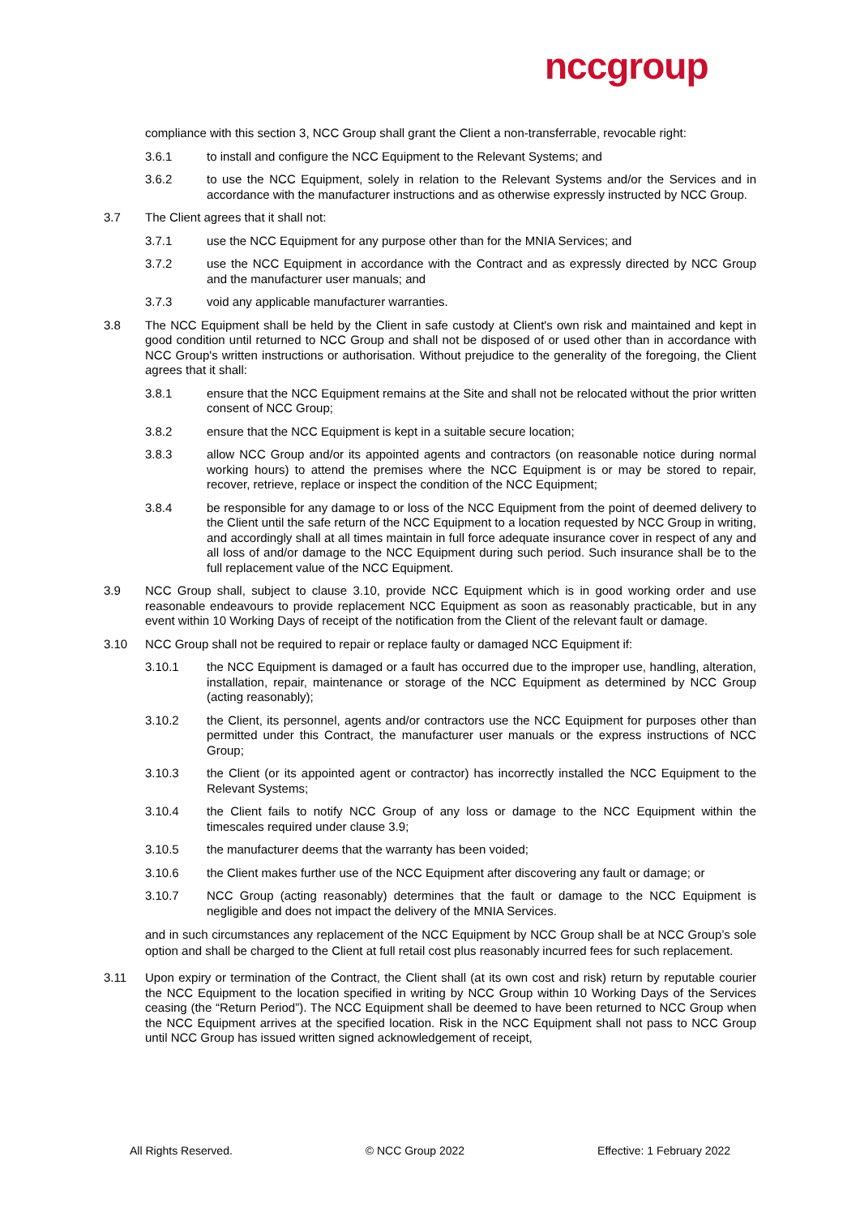nccgroup
compliance with this section 3, NCC Group shall grant the Client a non-transferrable, revocable right:
3.6.1 to install and configure the NCC Equipment to the Relevant Systems; and
3.6.2 to use the NCC Equipment, solely in relation to the Relevant Systems and/or the Services and in accordance with the manufacturer instructions and as otherwise expressly instructed by NCC Group.
3.7 The Client agrees that it shall not:
3.7.1 use the NCC Equipment for any purpose other than for the MNIA Services; and
3.7.2 use the NCC Equipment in accordance with the Contract and as expressly directed by NCC Group and the manufacturer user manuals; and
3.7.3 void any applicable manufacturer warranties.
3.8 The NCC Equipment shall be held by the Client in safe custody at Client's own risk and maintained and kept in good condition until returned to NCC Group and shall not be disposed of or used other than in accordance with NCC Group's written instructions or authorisation. Without prejudice to the generality of the foregoing, the Client agrees that it shall:
3.8.1 ensure that the NCC Equipment remains at the Site and shall not be relocated without the prior written consent of NCC Group;
3.8.2 ensure that the NCC Equipment is kept in a suitable secure location;
3.8.3 allow NCC Group and/or its appointed agents and contractors (on reasonable notice during normal working hours) to attend the premises where the NCC Equipment is or may be stored to repair, recover, retrieve, replace or inspect the condition of the NCC Equipment;
3.8.4 be responsible for any damage to or loss of the NCC Equipment from the point of deemed delivery to the Client until the safe return of the NCC Equipment to a location requested by NCC Group in writing, and accordingly shall at all times maintain in full force adequate insurance cover in respect of any and all loss of and/or damage to the NCC Equipment during such period. Such insurance shall be to the full replacement value of the NCC Equipment.
3.9 NCC Group shall, subject to clause 3.10, provide NCC Equipment which is in good working order and use reasonable endeavours to provide replacement NCC Equipment as soon as reasonably practicable, but in any event within 10 Working Days of receipt of the notification from the Client of the relevant fault or damage.
3.10 NCC Group shall not be required to repair or replace faulty or damaged NCC Equipment if:
3.10.1 the NCC Equipment is damaged or a fault has occurred due to the improper use, handling, alteration, installation, repair, maintenance or storage of the NCC Equipment as determined by NCC Group (acting reasonably);
3.10.2 the Client, its personnel, agents and/or contractors use the NCC Equipment for purposes other than permitted under this Contract, the manufacturer user manuals or the express instructions of NCC Group;
3.10.3 the Client (or its appointed agent or contractor) has incorrectly installed the NCC Equipment to the Relevant Systems;
3.10.4 the Client fails to notify NCC Group of any loss or damage to the NCC Equipment within the timescales required under clause 3.9;
3.10.5 the manufacturer deems that the warranty has been voided;
3.10.6 the Client makes further use of the NCC Equipment after discovering any fault or damage; or
3.10.7 NCC Group (acting reasonably) determines that the fault or damage to the NCC Equipment is negligible and does not impact the delivery of the MNIA Services.
and in such circumstances any replacement of the NCC Equipment by NCC Group shall be at NCC Group’s sole option and shall be charged to the Client at full retail cost plus reasonably incurred fees for such replacement.
3.11 Upon expiry or termination of the Contract, the Client shall (at its own cost and risk) return by reputable courier the NCC Equipment to the location specified in writing by NCC Group within 10 Working Days of the Services ceasing (the “Return Period”). The NCC Equipment shall be deemed to have been returned to NCC Group when the NCC Equipment arrives at the specified location. Risk in the NCC Equipment shall not pass to NCC Group until NCC Group has issued written signed acknowledgement of receipt,
All Rights Reserved. © NCC Group 2022 Effective: 1 February 2022